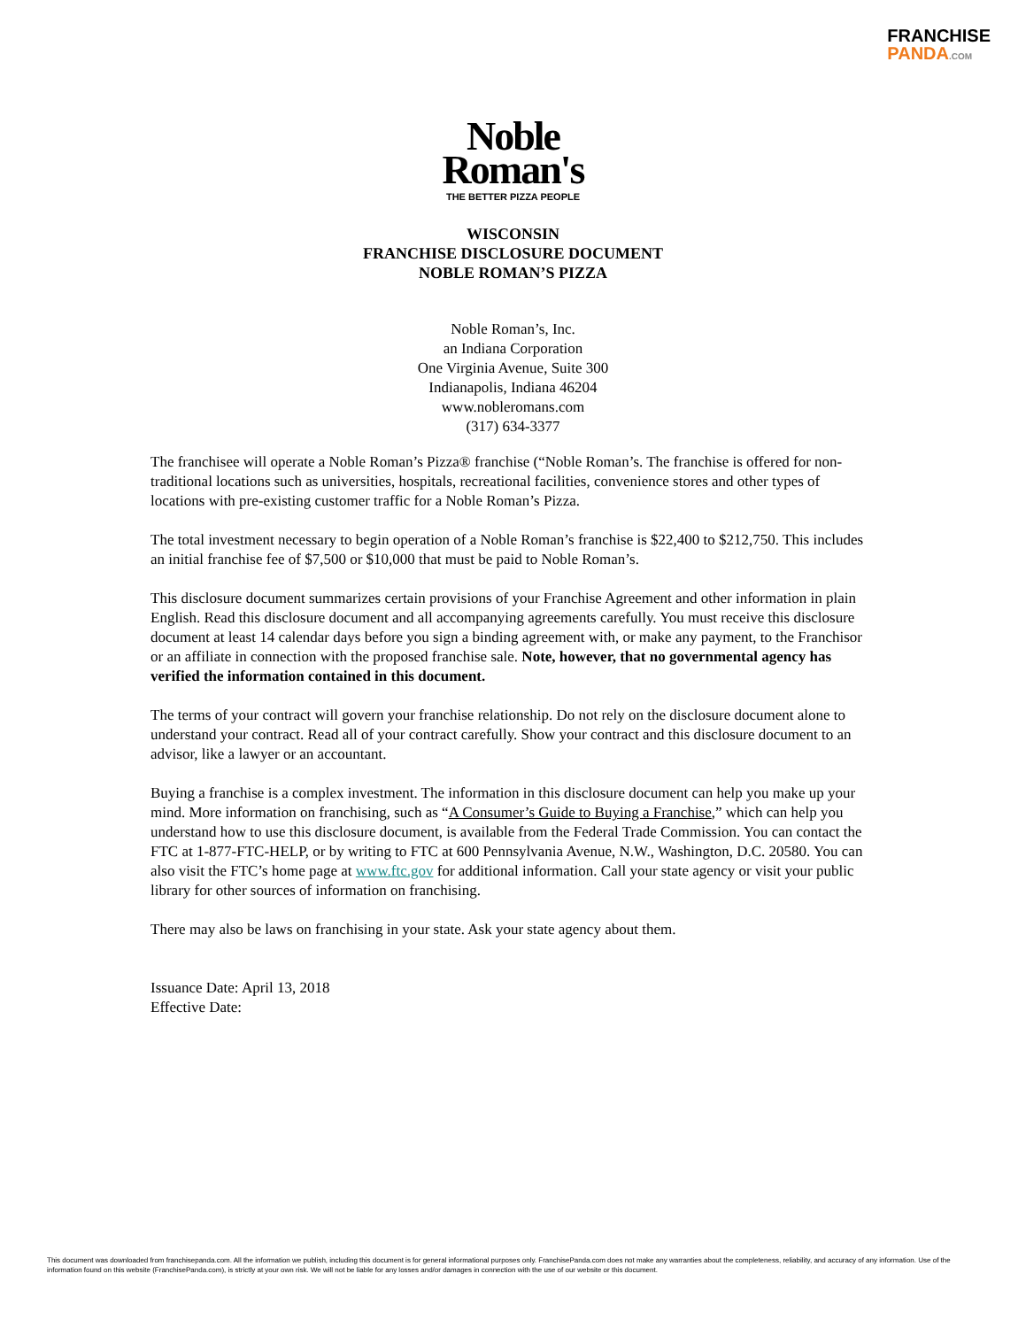FRANCHISE
PANDA.COM
Noble
Roman's
THE BETTER PIZZA PEOPLE
WISCONSIN
FRANCHISE DISCLOSURE DOCUMENT
NOBLE ROMAN’S PIZZA
Noble Roman’s, Inc.
an Indiana Corporation
One Virginia Avenue, Suite 300
Indianapolis, Indiana 46204
www.nobleromans.com
(317) 634-3377
The franchisee will operate a Noble Roman’s Pizza® franchise (“Noble Roman’s. The franchise is offered for non-traditional locations such as universities, hospitals, recreational facilities, convenience stores and other types of locations with pre-existing customer traffic for a Noble Roman’s Pizza.
The total investment necessary to begin operation of a Noble Roman’s franchise is $22,400 to $212,750. This includes an initial franchise fee of $7,500 or $10,000 that must be paid to Noble Roman’s.
This disclosure document summarizes certain provisions of your Franchise Agreement and other information in plain English. Read this disclosure document and all accompanying agreements carefully. You must receive this disclosure document at least 14 calendar days before you sign a binding agreement with, or make any payment, to the Franchisor or an affiliate in connection with the proposed franchise sale. Note, however, that no governmental agency has verified the information contained in this document.
The terms of your contract will govern your franchise relationship. Do not rely on the disclosure document alone to understand your contract. Read all of your contract carefully. Show your contract and this disclosure document to an advisor, like a lawyer or an accountant.
Buying a franchise is a complex investment. The information in this disclosure document can help you make up your mind. More information on franchising, such as “A Consumer’s Guide to Buying a Franchise,” which can help you understand how to use this disclosure document, is available from the Federal Trade Commission. You can contact the FTC at 1-877-FTC-HELP, or by writing to FTC at 600 Pennsylvania Avenue, N.W., Washington, D.C. 20580. You can also visit the FTC’s home page at www.ftc.gov for additional information. Call your state agency or visit your public library for other sources of information on franchising.
There may also be laws on franchising in your state. Ask your state agency about them.
Issuance Date: April 13, 2018
Effective Date:
This document was downloaded from franchisepanda.com. All the information we publish, including this document is for general informational purposes only. FranchisePanda.com does not make any warranties about the completeness, reliability, and accuracy of any information. Use of the information found on this website (FranchisePanda.com), is strictly at your own risk. We will not be liable for any losses and/or damages in connection with the use of our website or this document.